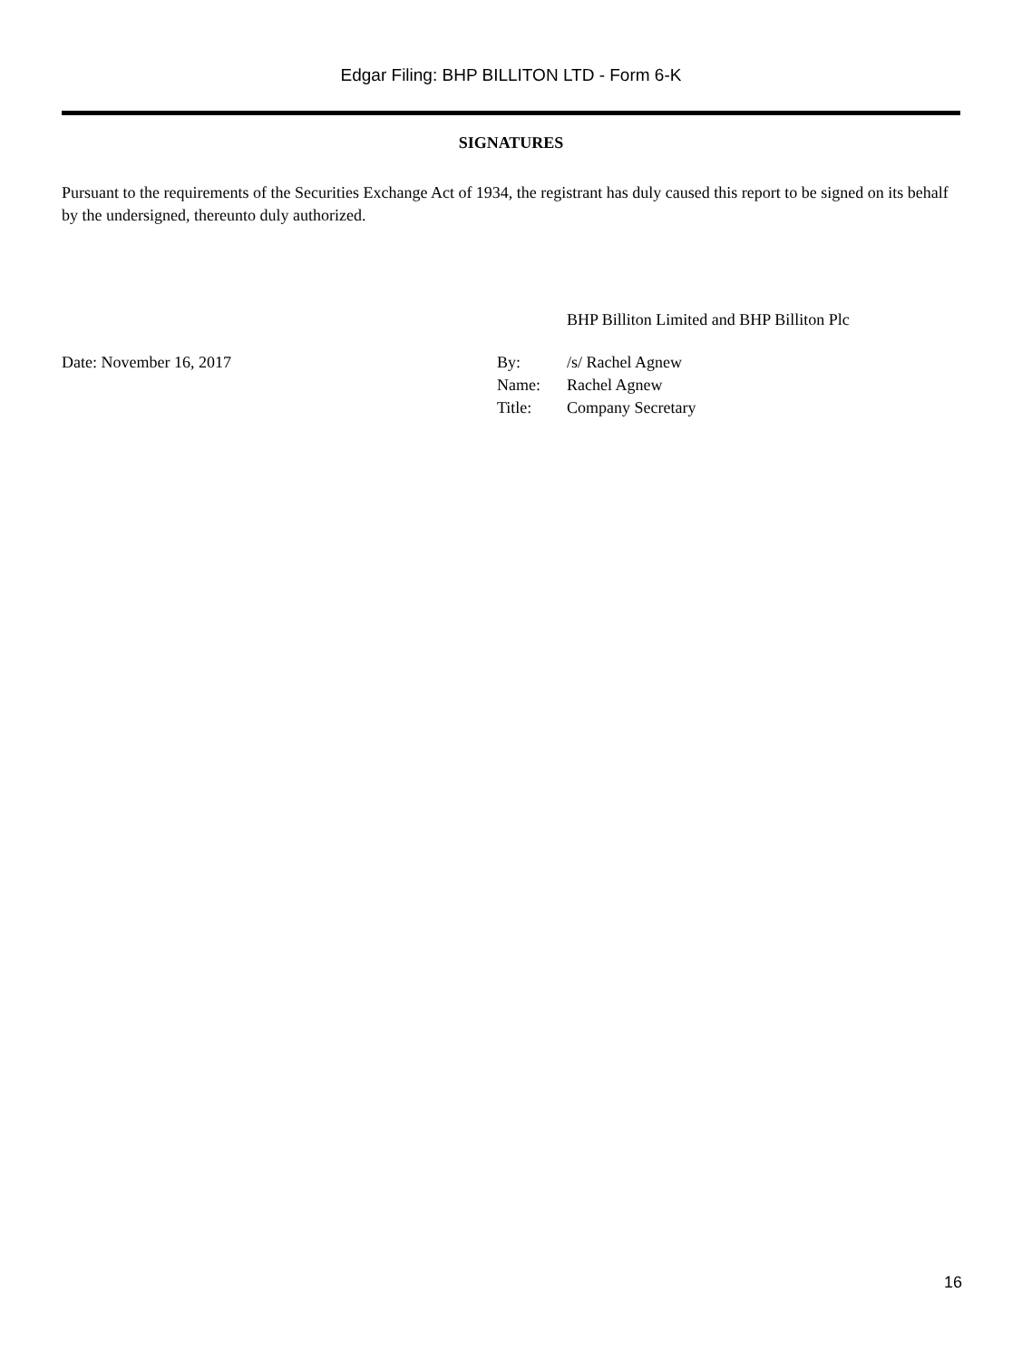Edgar Filing: BHP BILLITON LTD - Form 6-K
SIGNATURES
Pursuant to the requirements of the Securities Exchange Act of 1934, the registrant has duly caused this report to be signed on its behalf by the undersigned, thereunto duly authorized.
BHP Billiton Limited and BHP Billiton Plc
Date: November 16, 2017
| By: | /s/ Rachel Agnew |
| Name: | Rachel Agnew |
| Title: | Company Secretary |
16